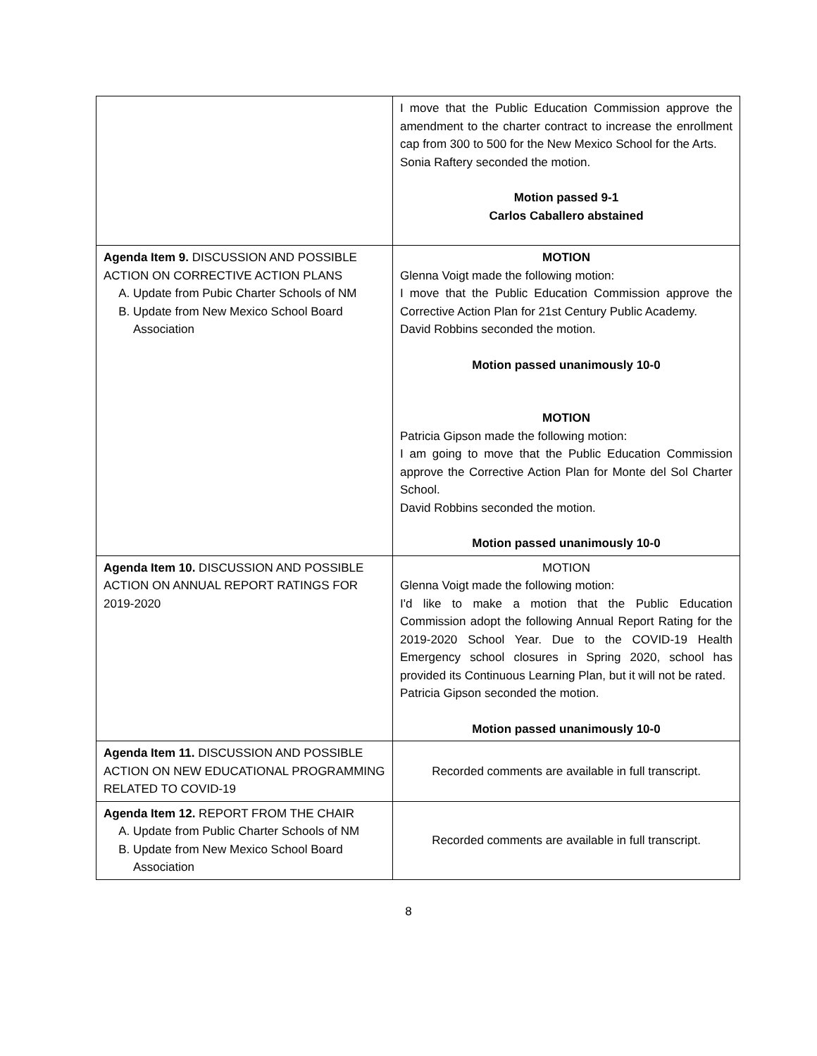| | I move that the Public Education Commission approve the amendment to the charter contract to increase the enrollment cap from 300 to 500 for the New Mexico School for the Arts. Sonia Raftery seconded the motion. Motion passed 9-1 Carlos Caballero abstained |
| Agenda Item 9. DISCUSSION AND POSSIBLE ACTION ON CORRECTIVE ACTION PLANS A. Update from Pubic Charter Schools of NM B. Update from New Mexico School Board Association | MOTION Glenna Voigt made the following motion: I move that the Public Education Commission approve the Corrective Action Plan for 21st Century Public Academy. David Robbins seconded the motion. Motion passed unanimously 10-0 MOTION Patricia Gipson made the following motion: I am going to move that the Public Education Commission approve the Corrective Action Plan for Monte del Sol Charter School. David Robbins seconded the motion. Motion passed unanimously 10-0 |
| Agenda Item 10. DISCUSSION AND POSSIBLE ACTION ON ANNUAL REPORT RATINGS FOR 2019-2020 | MOTION Glenna Voigt made the following motion: I'd like to make a motion that the Public Education Commission adopt the following Annual Report Rating for the 2019-2020 School Year. Due to the COVID-19 Health Emergency school closures in Spring 2020, school has provided its Continuous Learning Plan, but it will not be rated. Patricia Gipson seconded the motion. Motion passed unanimously 10-0 |
| Agenda Item 11. DISCUSSION AND POSSIBLE ACTION ON NEW EDUCATIONAL PROGRAMMING RELATED TO COVID-19 | Recorded comments are available in full transcript. |
| Agenda Item 12. REPORT FROM THE CHAIR A. Update from Public Charter Schools of NM B. Update from New Mexico School Board Association | Recorded comments are available in full transcript. |
8